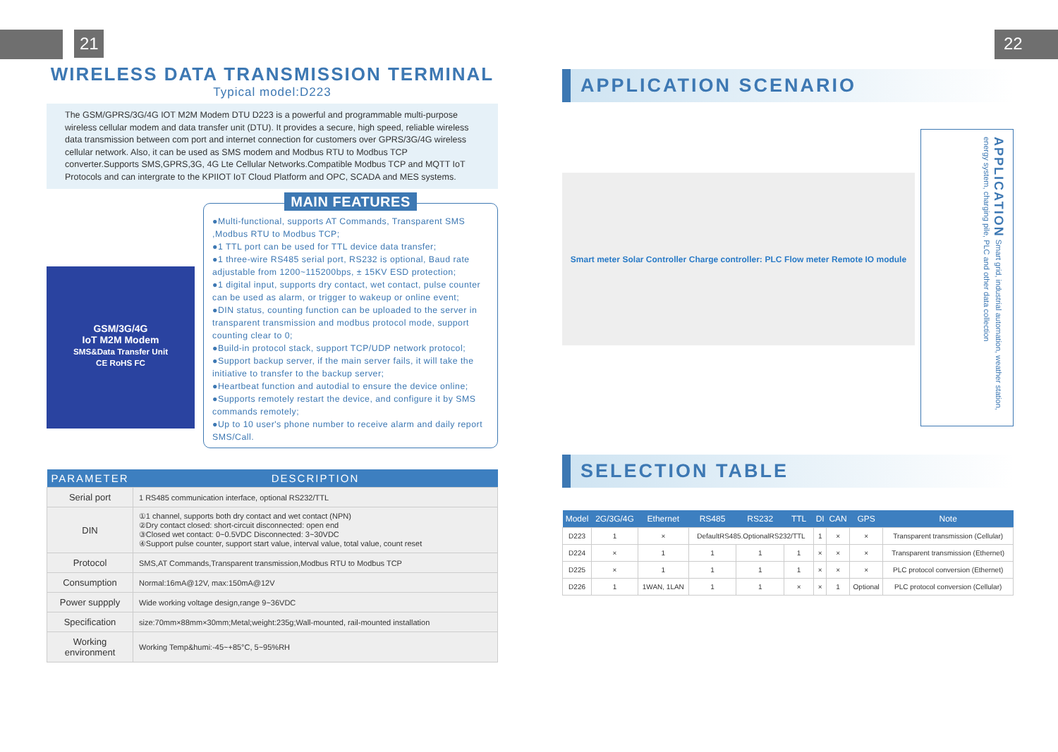21
WIRELESS DATA TRANSMISSION TERMINAL
Typical model:D223
The GSM/GPRS/3G/4G IOT M2M Modem DTU D223 is a powerful and programmable multi-purpose wireless cellular modem and data transfer unit (DTU). It provides a secure, high speed, reliable wireless data transmission between com port and internet connection for customers over GPRS/3G/4G wireless cellular network. Also, it can be used as SMS modem and Modbus RTU to Modbus TCP converter.Supports SMS,GPRS,3G, 4G Lte Cellular Networks.Compatible Modbus TCP and MQTT IoT Protocols and can intergrate to the KPIIOT IoT Cloud Platform and OPC, SCADA and MES systems.
GSM/3G/4G
IoT M2M Modem
SMS&Data Transfer Unit
CE RoHS FC
MAIN FEATURES
●Multi-functional, supports AT Commands, Transparent SMS ,Modbus RTU to Modbus TCP;
●1 TTL port can be used for TTL device data transfer;
●1 three-wire RS485 serial port, RS232 is optional, Baud rate adjustable from 1200~115200bps, ± 15KV ESD protection;
●1 digital input, supports dry contact, wet contact, pulse counter can be used as alarm, or trigger to wakeup or online event;
●DIN status, counting function can be uploaded to the server in transparent transmission and modbus protocol mode, support counting clear to 0;
●Build-in protocol stack, support TCP/UDP network protocol;
●Support backup server, if the main server fails, it will take the initiative to transfer to the backup server;
●Heartbeat function and autodial to ensure the device online;
●Supports remotely restart the device, and configure it by SMS commands remotely;
●Up to 10 user's phone number to receive alarm and daily report SMS/Call.
| PARAMETER | DESCRIPTION |
| --- | --- |
| Serial port | 1 RS485 communication interface, optional RS232/TTL |
| DIN | ①1 channel, supports both dry contact and wet contact (NPN) ②Dry contact closed: short-circuit disconnected: open end ③Closed wet contact: 0~0.5VDC Disconnected: 3~30VDC ④Support pulse counter, support start value, interval value, total value, count reset |
| Protocol | SMS,AT Commands,Transparent transmission,Modbus RTU to Modbus TCP |
| Consumption | Normal:16mA@12V, max:150mA@12V |
| Power suppply | Wide working voltage design,range 9~36VDC |
| Specification | size:70mm×88mm×30mm;Metal;weight:235g;Wall-mounted, rail-mounted installation |
| Working environment | Working Temp&humi:-45~+85°C, 5~95%RH |
22
APPLICATION SCENARIO
Smart meter Solar Controller Charge controller: PLC Flow meter Remote IO module
APPLICATION Smart grid, industrial automation, weather station, energy system, charging pile, PLC and other data collection
SELECTION TABLE
| Model | 2G/3G/4G | Ethernet | RS485 | RS232 | TTL | DI | CAN | GPS | Note |
| --- | --- | --- | --- | --- | --- | --- | --- | --- | --- |
| D223 | 1 | × | DefaultRS485.OptionalRS232/TTL | | | 1 | × | × | Transparent transmission (Cellular) |
| D224 | × | 1 | 1 | 1 | 1 | × | × | × | Transparent transmission (Ethernet) |
| D225 | × | 1 | 1 | 1 | 1 | × | × | × | PLC protocol conversion (Ethernet) |
| D226 | 1 | 1WAN, 1LAN | 1 | 1 | × | × | 1 | Optional | PLC protocol conversion (Cellular) |